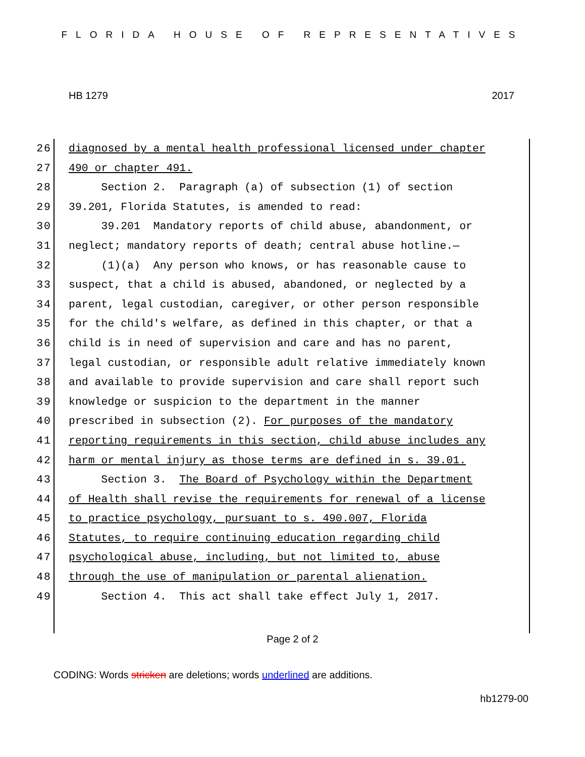FLORIDA HOUSE OF REPRESENTATIVES
HB 1279 2017
26 diagnosed by a mental health professional licensed under chapter
27 490 or chapter 491.
28 Section 2. Paragraph (a) of subsection (1) of section
29 39.201, Florida Statutes, is amended to read:
30 39.201 Mandatory reports of child abuse, abandonment, or
31 neglect; mandatory reports of death; central abuse hotline.—
32 (1)(a) Any person who knows, or has reasonable cause to
33 suspect, that a child is abused, abandoned, or neglected by a
34 parent, legal custodian, caregiver, or other person responsible
35 for the child's welfare, as defined in this chapter, or that a
36 child is in need of supervision and care and has no parent,
37 legal custodian, or responsible adult relative immediately known
38 and available to provide supervision and care shall report such
39 knowledge or suspicion to the department in the manner
40 prescribed in subsection (2). For purposes of the mandatory
41 reporting requirements in this section, child abuse includes any
42 harm or mental injury as those terms are defined in s. 39.01.
43 Section 3. The Board of Psychology within the Department
44 of Health shall revise the requirements for renewal of a license
45 to practice psychology, pursuant to s. 490.007, Florida
46 Statutes, to require continuing education regarding child
47 psychological abuse, including, but not limited to, abuse
48 through the use of manipulation or parental alienation.
49 Section 4. This act shall take effect July 1, 2017.
Page 2 of 2
CODING: Words stricken are deletions; words underlined are additions.
hb1279-00